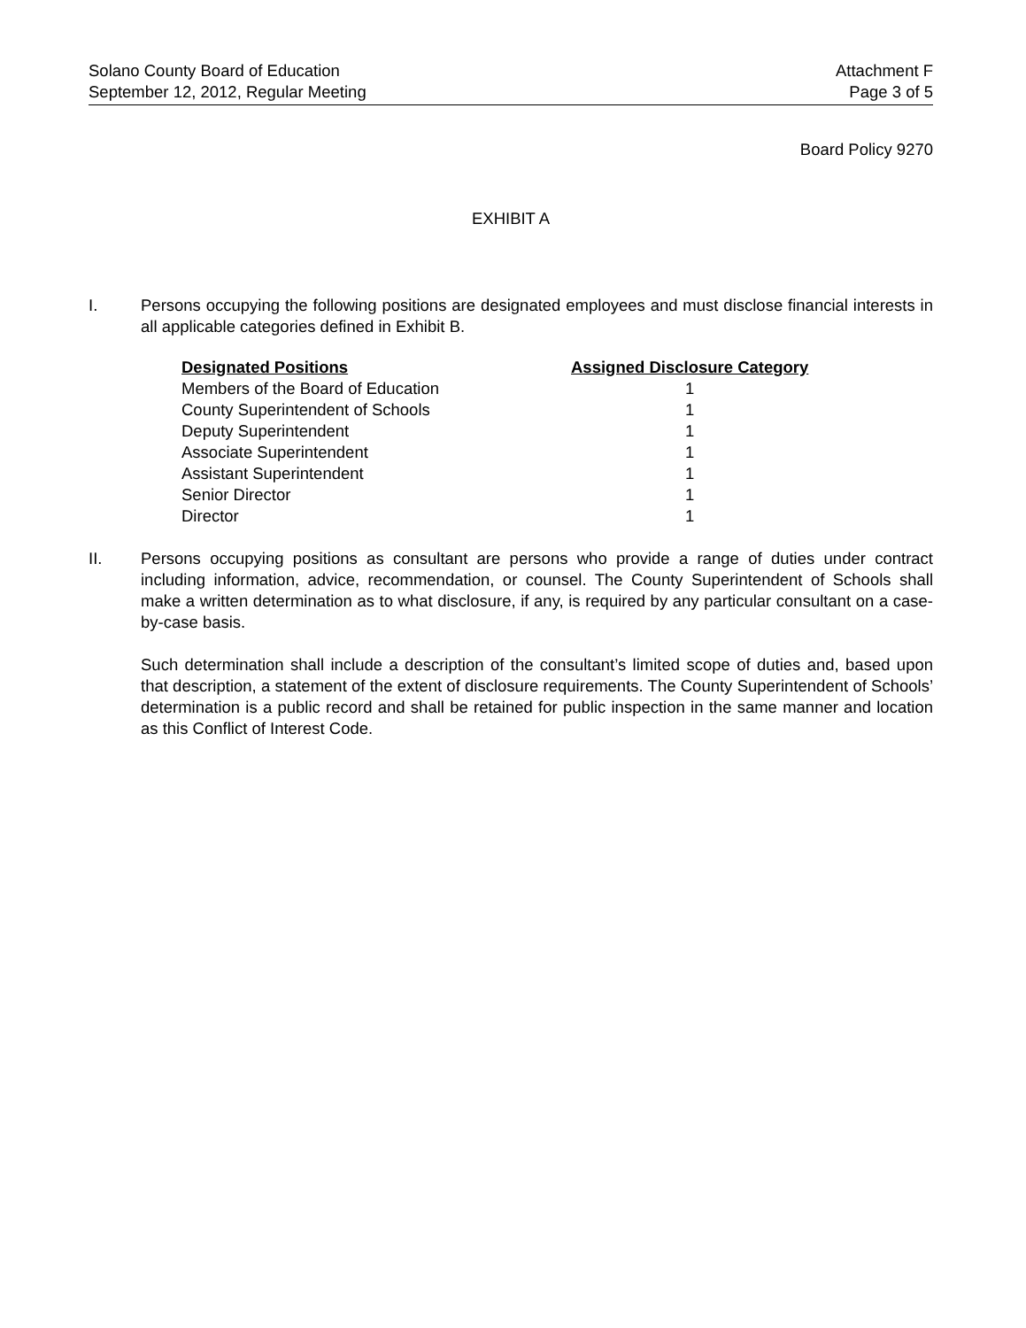Solano County Board of Education
September 12, 2012, Regular Meeting
Attachment F
Page 3 of 5
Board Policy 9270
EXHIBIT A
I. Persons occupying the following positions are designated employees and must disclose financial interests in all applicable categories defined in Exhibit B.
| Designated Positions | Assigned Disclosure Category |
| --- | --- |
| Members of the Board of Education | 1 |
| County Superintendent of Schools | 1 |
| Deputy Superintendent | 1 |
| Associate Superintendent | 1 |
| Assistant Superintendent | 1 |
| Senior Director | 1 |
| Director | 1 |
II. Persons occupying positions as consultant are persons who provide a range of duties under contract including information, advice, recommendation, or counsel. The County Superintendent of Schools shall make a written determination as to what disclosure, if any, is required by any particular consultant on a case-by-case basis.
Such determination shall include a description of the consultant’s limited scope of duties and, based upon that description, a statement of the extent of disclosure requirements. The County Superintendent of Schools’ determination is a public record and shall be retained for public inspection in the same manner and location as this Conflict of Interest Code.